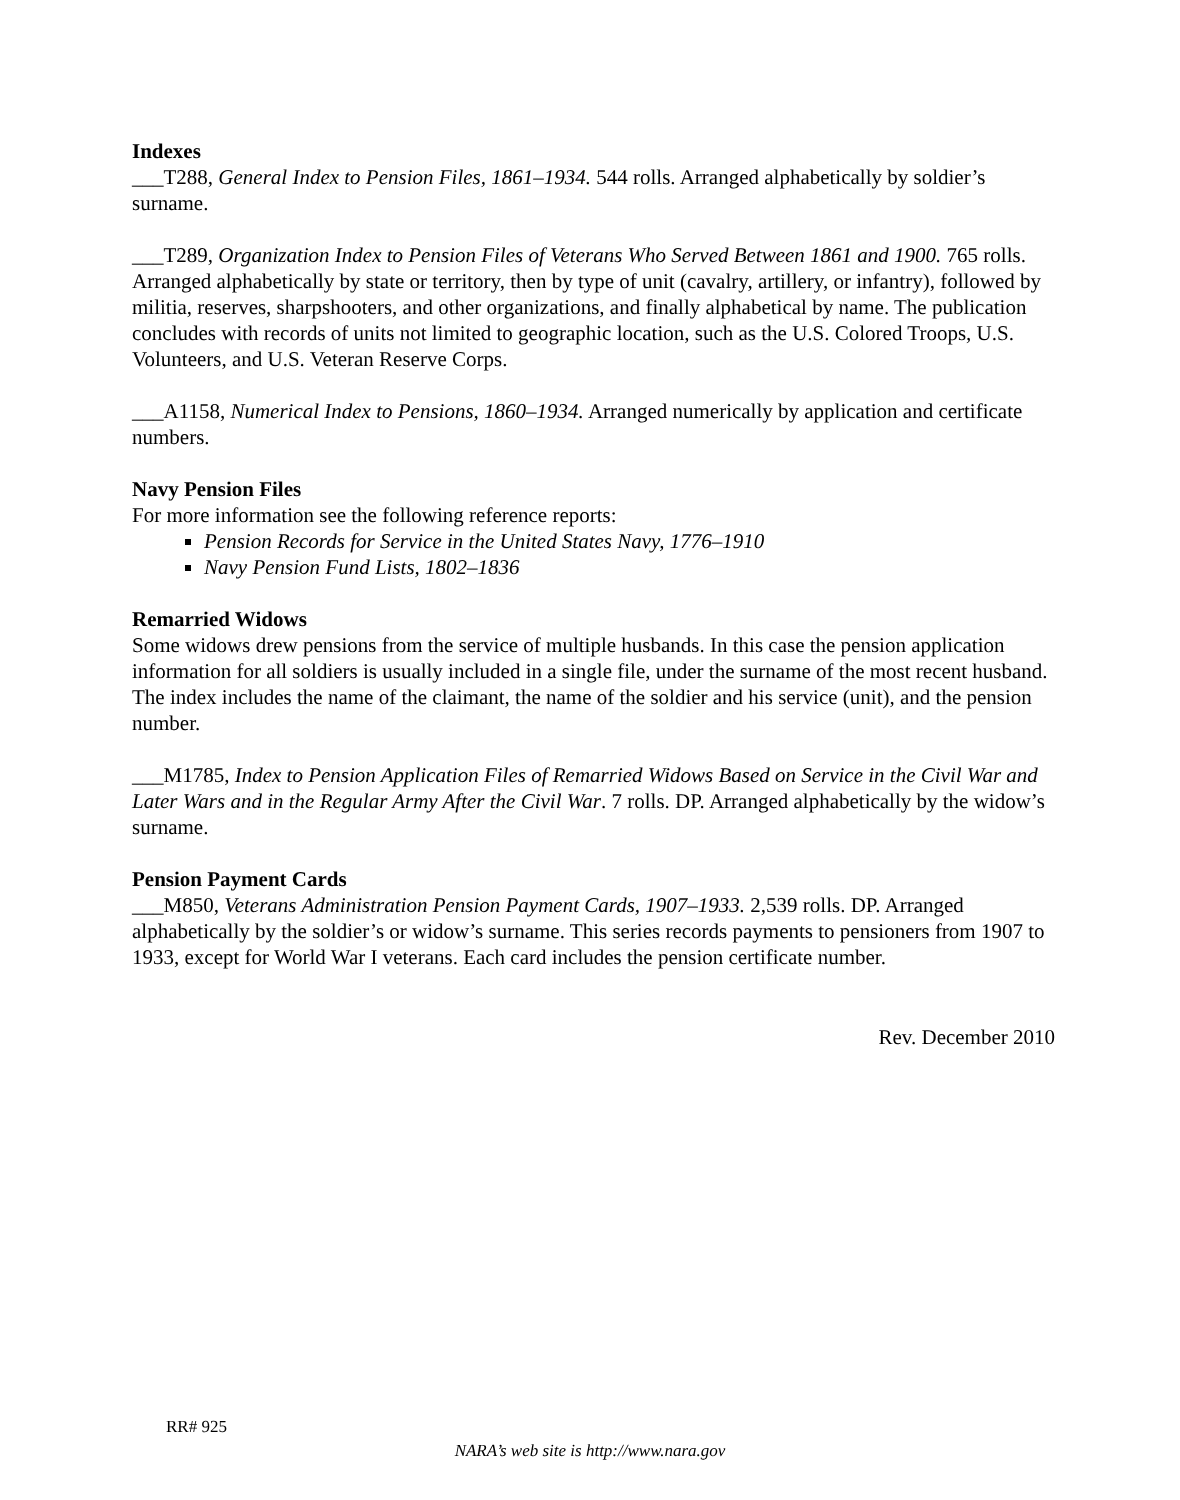Indexes
___T288, General Index to Pension Files, 1861–1934. 544 rolls. Arranged alphabetically by soldier’s surname.
___T289, Organization Index to Pension Files of Veterans Who Served Between 1861 and 1900. 765 rolls. Arranged alphabetically by state or territory, then by type of unit (cavalry, artillery, or infantry), followed by militia, reserves, sharpshooters, and other organizations, and finally alphabetical by name. The publication concludes with records of units not limited to geographic location, such as the U.S. Colored Troops, U.S. Volunteers, and U.S. Veteran Reserve Corps.
___A1158, Numerical Index to Pensions, 1860–1934. Arranged numerically by application and certificate numbers.
Navy Pension Files
For more information see the following reference reports:
Pension Records for Service in the United States Navy, 1776–1910
Navy Pension Fund Lists, 1802–1836
Remarried Widows
Some widows drew pensions from the service of multiple husbands. In this case the pension application information for all soldiers is usually included in a single file, under the surname of the most recent husband. The index includes the name of the claimant, the name of the soldier and his service (unit), and the pension number.
___M1785, Index to Pension Application Files of Remarried Widows Based on Service in the Civil War and Later Wars and in the Regular Army After the Civil War. 7 rolls. DP. Arranged alphabetically by the widow’s surname.
Pension Payment Cards
___M850, Veterans Administration Pension Payment Cards, 1907–1933. 2,539 rolls. DP. Arranged alphabetically by the soldier’s or widow’s surname. This series records payments to pensioners from 1907 to 1933, except for World War I veterans. Each card includes the pension certificate number.
Rev. December 2010
RR# 925
NARA’s web site is http://www.nara.gov